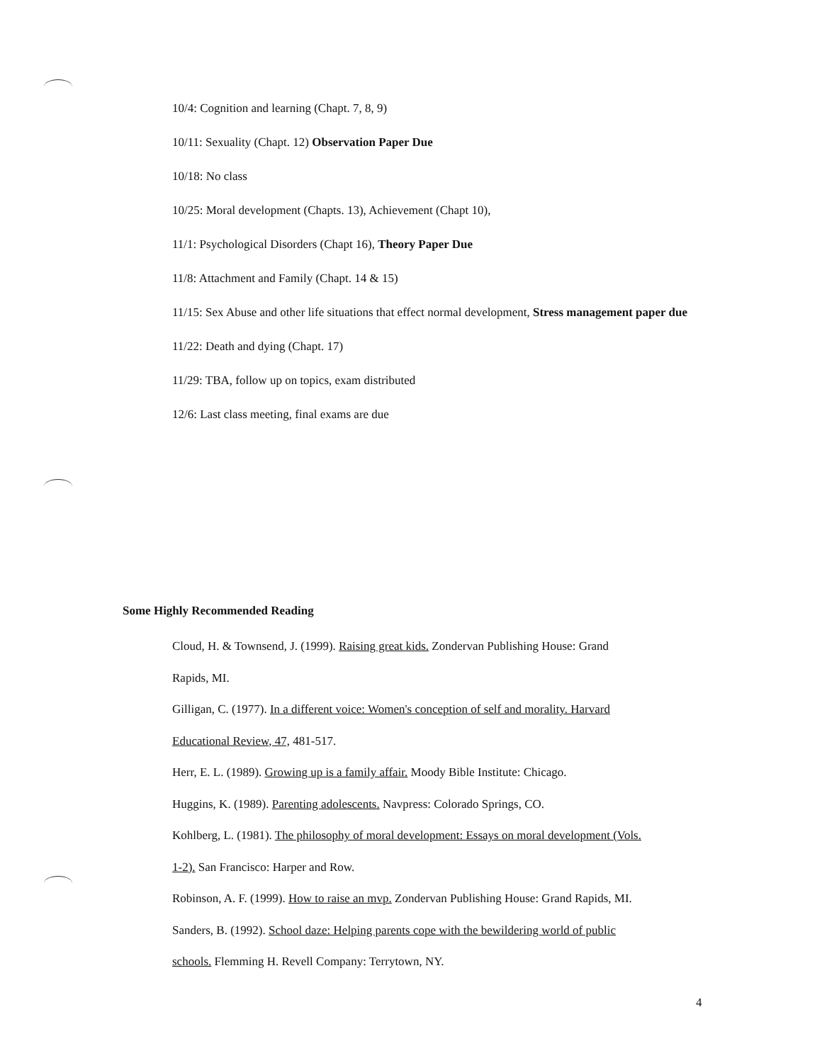10/4: Cognition and learning (Chapt. 7, 8, 9)
10/11: Sexuality (Chapt. 12) Observation Paper Due
10/18: No class
10/25: Moral development (Chapts. 13), Achievement (Chapt 10),
11/1: Psychological Disorders (Chapt 16), Theory Paper Due
11/8: Attachment and Family (Chapt. 14 & 15)
11/15: Sex Abuse and other life situations that effect normal development, Stress management paper due
11/22: Death and dying (Chapt. 17)
11/29: TBA, follow up on topics, exam distributed
12/6: Last class meeting, final exams are due
Some Highly Recommended Reading
Cloud, H. & Townsend, J. (1999). Raising great kids. Zondervan Publishing House: Grand
Rapids, MI.
Gilligan, C. (1977). In a different voice: Women's conception of self and morality. Harvard
Educational Review, 47, 481-517.
Herr, E. L. (1989). Growing up is a family affair. Moody Bible Institute: Chicago.
Huggins, K. (1989). Parenting adolescents. Navpress: Colorado Springs, CO.
Kohlberg, L. (1981). The philosophy of moral development: Essays on moral development (Vols.
1-2). San Francisco: Harper and Row.
Robinson, A. F. (1999). How to raise an mvp. Zondervan Publishing House: Grand Rapids, MI.
Sanders, B. (1992). School daze: Helping parents cope with the bewildering world of public
schools. Flemming H. Revell Company: Terrytown, NY.
4